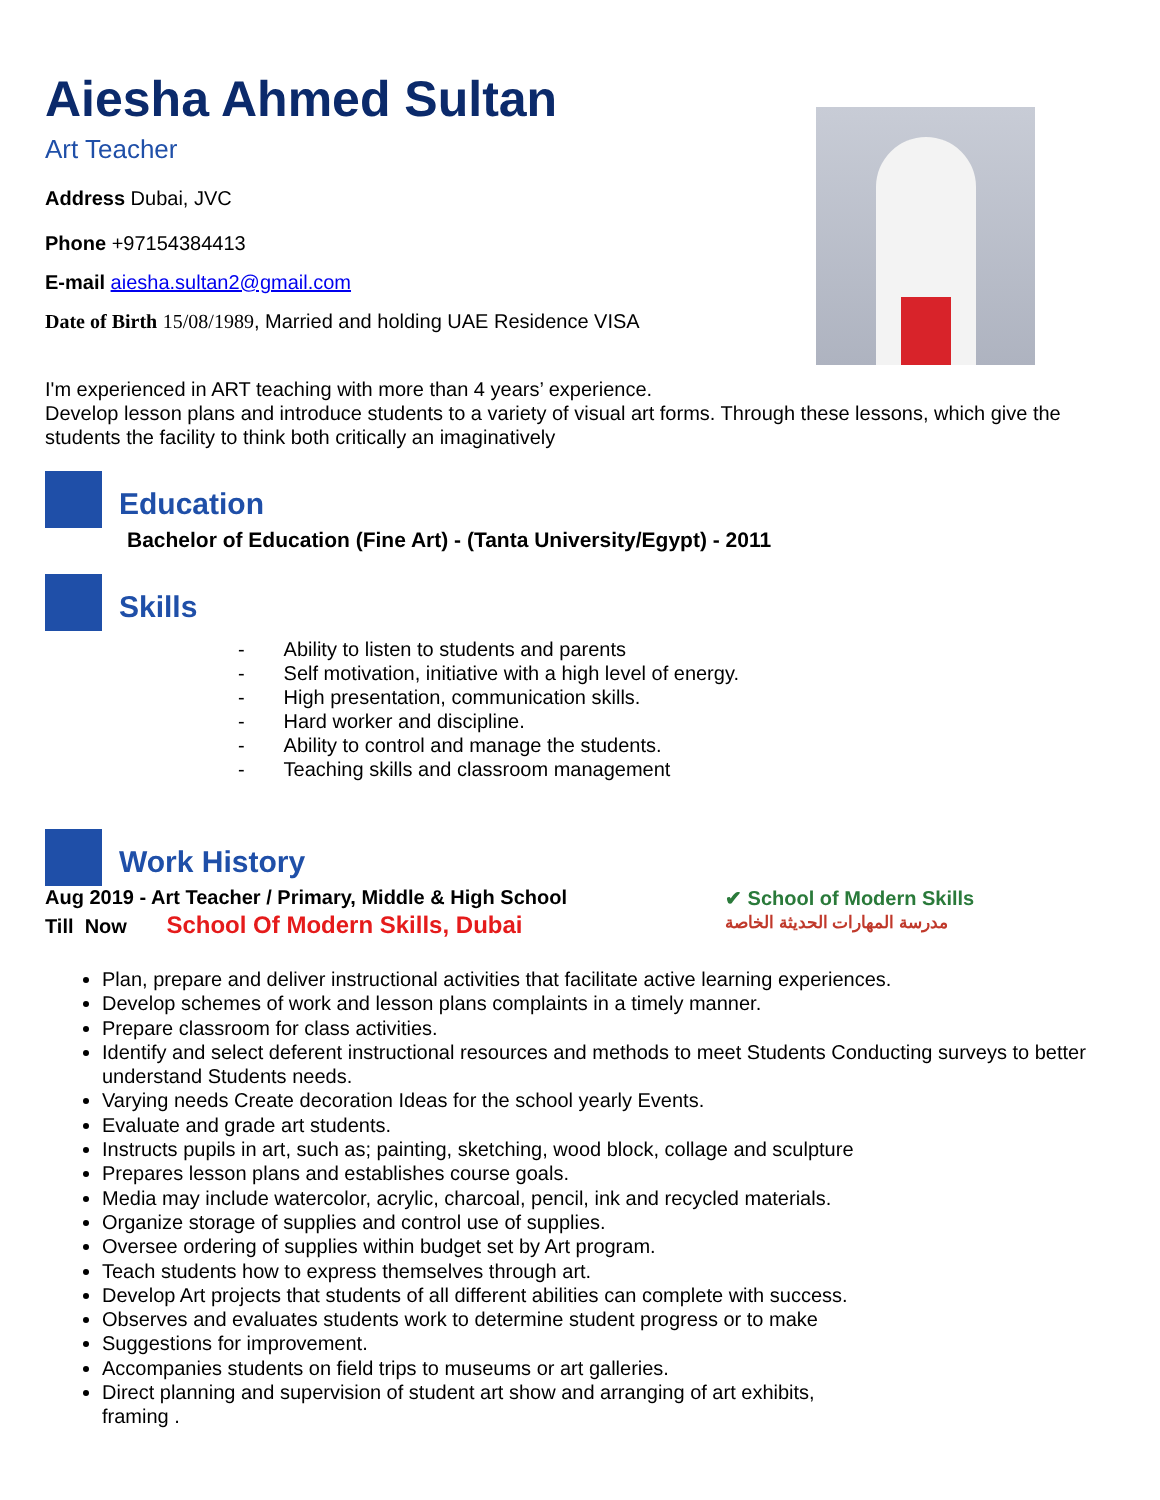Aiesha Ahmed Sultan
Art Teacher
Address Dubai, JVC
Phone +97154384413
E-mail aiesha.sultan2@gmail.com
Date of Birth 15/08/1989, Married and holding UAE Residence VISA
I'm experienced in ART teaching with more than 4 years’ experience.
Develop lesson plans and introduce students to a variety of visual art forms. Through these lessons, which give the students the facility to think both critically an imaginatively
Education
Bachelor of Education (Fine Art) - (Tanta University/Egypt) - 2011
Skills
- Ability to listen to students and parents
- Self motivation, initiative with a high level of energy.
- High presentation, communication skills.
- Hard worker and discipline.
- Ability to control and manage the students.
- Teaching skills and classroom management
Work History
Aug 2019 - Art Teacher / Primary, Middle & High School
Till Now School Of Modern Skills, Dubai
✔ School of Modern Skills
مدرسة المهارات الحديثة الخاصة
Plan, prepare and deliver instructional activities that facilitate active learning experiences.
Develop schemes of work and lesson plans complaints in a timely manner.
Prepare classroom for class activities.
Identify and select deferent instructional resources and methods to meet Students Conducting surveys to better understand Students needs.
Varying needs Create decoration Ideas for the school yearly Events.
Evaluate and grade art students.
Instructs pupils in art, such as; painting, sketching, wood block, collage and sculpture
Prepares lesson plans and establishes course goals.
Media may include watercolor, acrylic, charcoal, pencil, ink and recycled materials.
Organize storage of supplies and control use of supplies.
Oversee ordering of supplies within budget set by Art program.
Teach students how to express themselves through art.
Develop Art projects that students of all different abilities can complete with success.
Observes and evaluates students work to determine student progress or to make
Suggestions for improvement.
Accompanies students on field trips to museums or art galleries.
Direct planning and supervision of student art show and arranging of art exhibits,
framing .